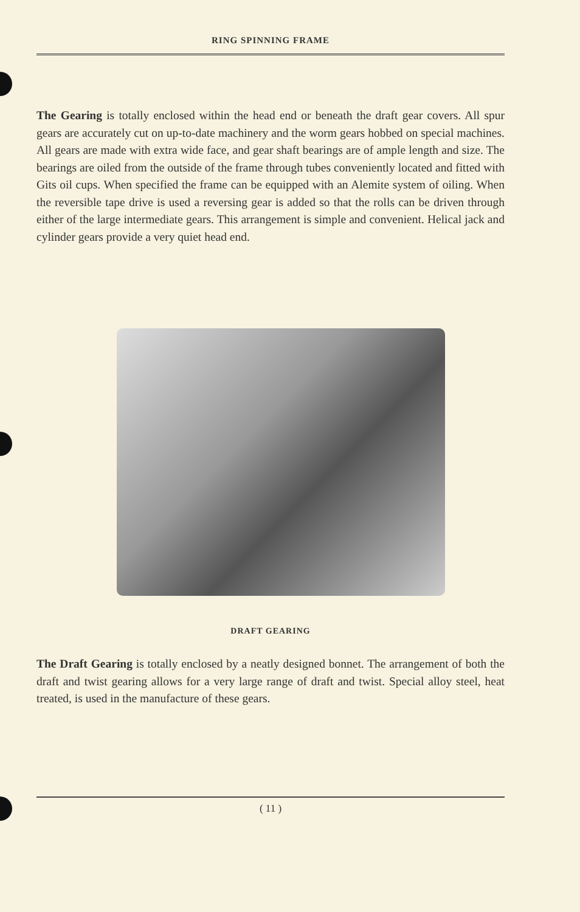RING SPINNING FRAME
The Gearing is totally enclosed within the head end or beneath the draft gear covers. All spur gears are accurately cut on up-to-date machinery and the worm gears hobbed on special machines. All gears are made with extra wide face, and gear shaft bearings are of ample length and size. The bearings are oiled from the outside of the frame through tubes conveniently located and fitted with Gits oil cups. When specified the frame can be equipped with an Alemite system of oiling. When the reversible tape drive is used a reversing gear is added so that the rolls can be driven through either of the large intermediate gears. This arrangement is simple and convenient. Helical jack and cylinder gears provide a very quiet head end.
DRAFT GEARING
The Draft Gearing is totally enclosed by a neatly designed bonnet. The arrangement of both the draft and twist gearing allows for a very large range of draft and twist. Special alloy steel, heat treated, is used in the manufacture of these gears.
( 11 )